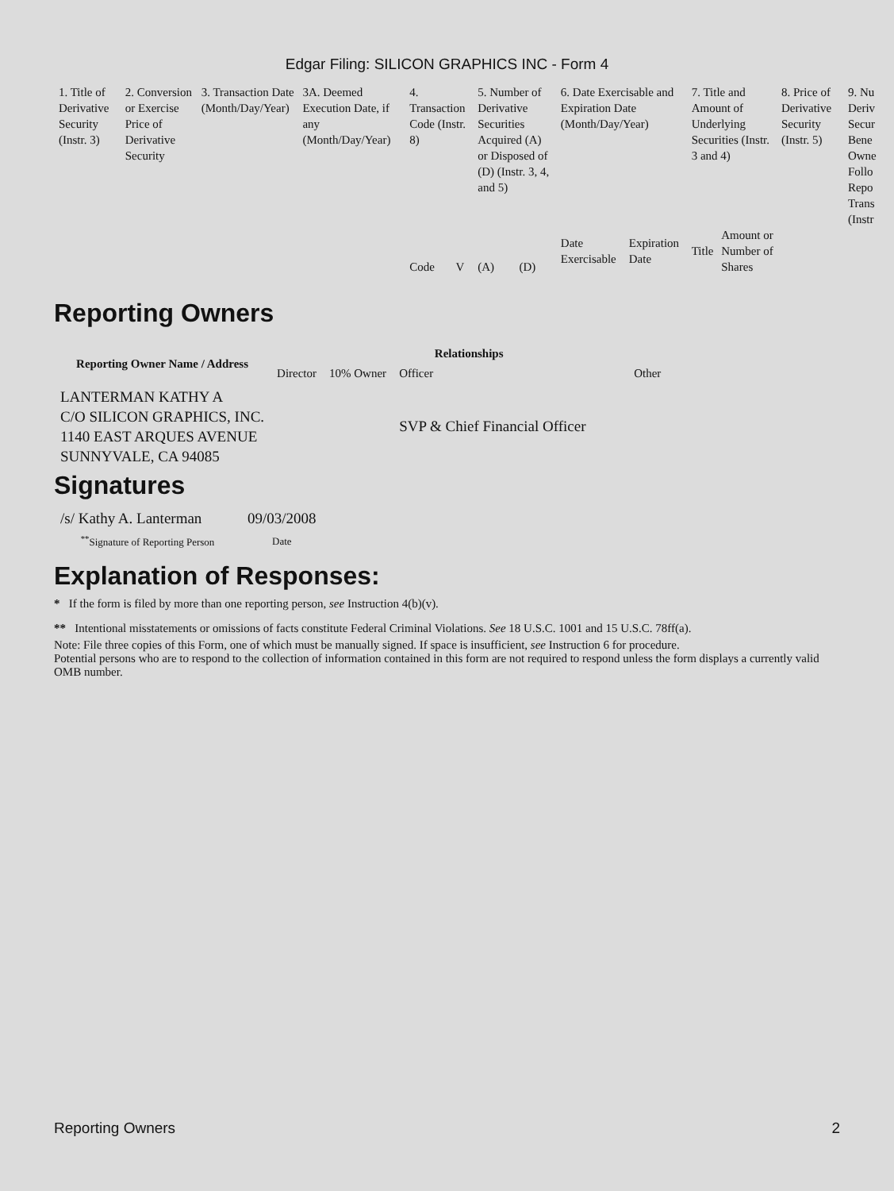Edgar Filing: SILICON GRAPHICS INC - Form 4
| 1. Title of Derivative Security (Instr. 3) | 2. Conversion or Exercise Price of Derivative Security | 3. Transaction Date (Month/Day/Year) | 3A. Deemed Execution Date, if any (Month/Day/Year) | 4. Transaction Code (Instr. 8) | | 5. Number of Derivative Securities Acquired (A) or Disposed of (D) (Instr. 3, 4, and 5) | | 6. Date Exercisable and Expiration Date (Month/Day/Year) | | 7. Title and Amount of Underlying Securities (Instr. 3 and 4) | | 8. Price of Derivative Security (Instr. 5) | 9. Nu Deriv Secur Bene Owne Follo Repo Trans (Instr |
| | | | | Code | V | (A) | (D) | Date Exercisable | Expiration Date | Title | Amount or Number of Shares | | |
Reporting Owners
| Reporting Owner Name / Address | Relationships | | | |
| --- | --- | --- | --- | --- |
| | Director | 10% Owner | Officer | Other |
| LANTERMAN KATHY A C/O SILICON GRAPHICS, INC. 1140 EAST ARQUES AVENUE SUNNYVALE, CA 94085 | | | SVP & Chief Financial Officer | |
Signatures
| /s/ Kathy A. Lanterman | 09/03/2008 |
| <sup>**</sup> Signature of Reporting Person | Date |
Explanation of Responses:
* If the form is filed by more than one reporting person, see Instruction 4(b)(v).
** Intentional misstatements or omissions of facts constitute Federal Criminal Violations. See 18 U.S.C. 1001 and 15 U.S.C. 78ff(a).
Note: File three copies of this Form, one of which must be manually signed. If space is insufficient, see Instruction 6 for procedure.
Potential persons who are to respond to the collection of information contained in this form are not required to respond unless the form displays a currently valid OMB number.
Reporting Owners 2